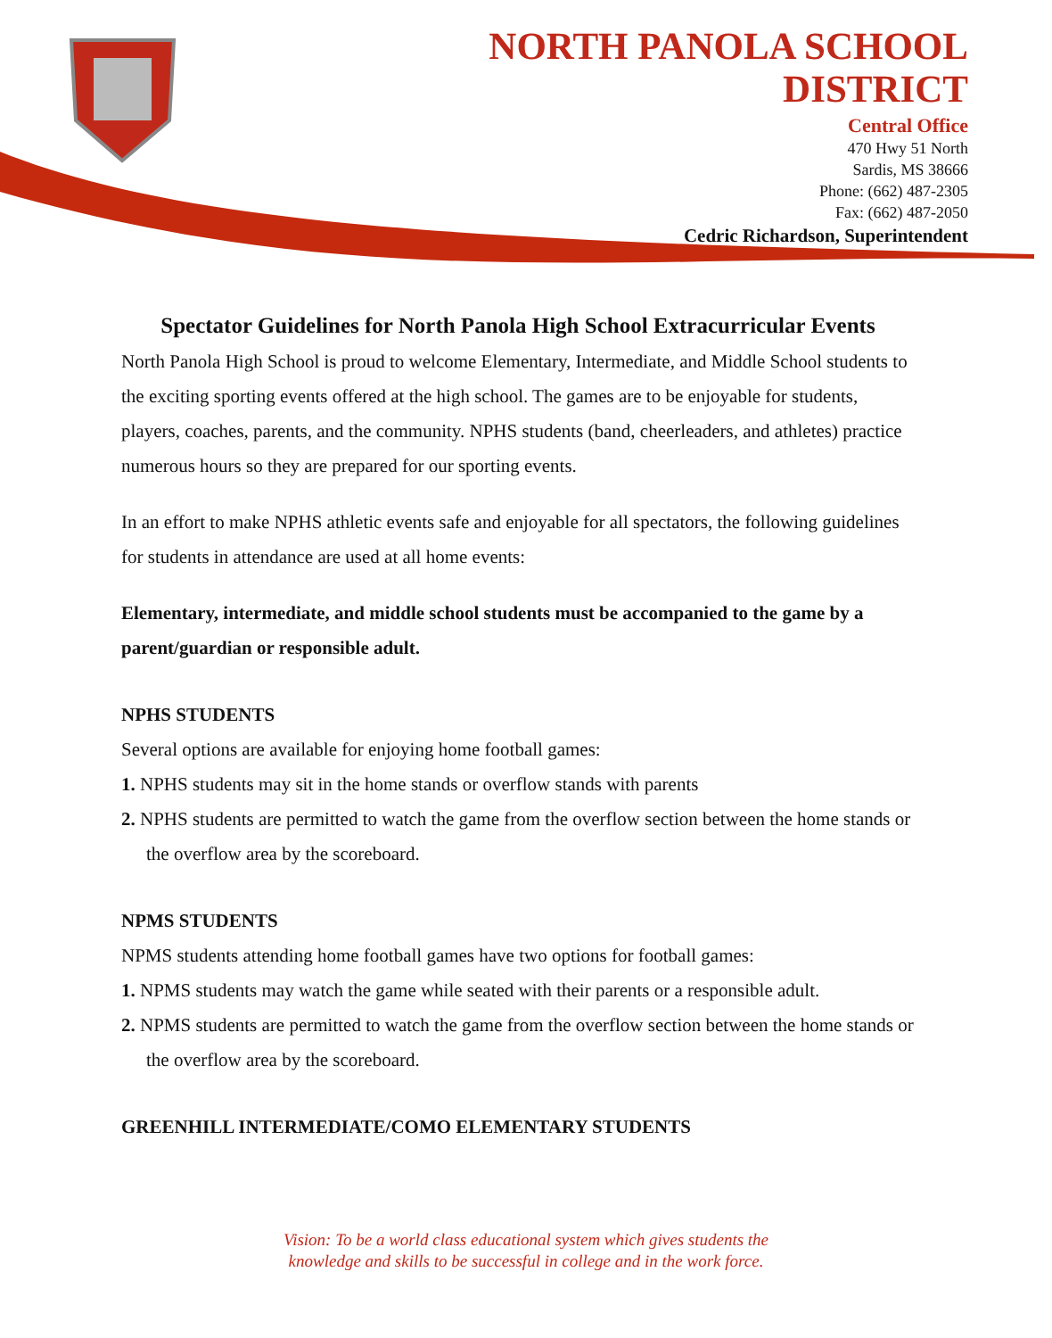NORTH PANOLA SCHOOL
DISTRICT
Central Office
470 Hwy 51 North
Sardis, MS 38666
Phone: (662) 487-2305
Fax: (662) 487-2050
Cedric Richardson, Superintendent
Spectator Guidelines for North Panola High School Extracurricular Events
North Panola High School is proud to welcome Elementary, Intermediate, and Middle School students to the exciting sporting events offered at the high school. The games are to be enjoyable for students, players, coaches, parents, and the community. NPHS students (band, cheerleaders, and athletes) practice numerous hours so they are prepared for our sporting events.
In an effort to make NPHS athletic events safe and enjoyable for all spectators, the following guidelines for students in attendance are used at all home events:
Elementary, intermediate, and middle school students must be accompanied to the game by a parent/guardian or responsible adult.
NPHS STUDENTS
Several options are available for enjoying home football games:
1. NPHS students may sit in the home stands or overflow stands with parents
2. NPHS students are permitted to watch the game from the overflow section between the home stands or the overflow area by the scoreboard.
NPMS STUDENTS
NPMS students attending home football games have two options for football games:
1. NPMS students may watch the game while seated with their parents or a responsible adult.
2. NPMS students are permitted to watch the game from the overflow section between the home stands or the overflow area by the scoreboard.
GREENHILL INTERMEDIATE/COMO ELEMENTARY STUDENTS
Vision: To be a world class educational system which gives students the
knowledge and skills to be successful in college and in the work force.